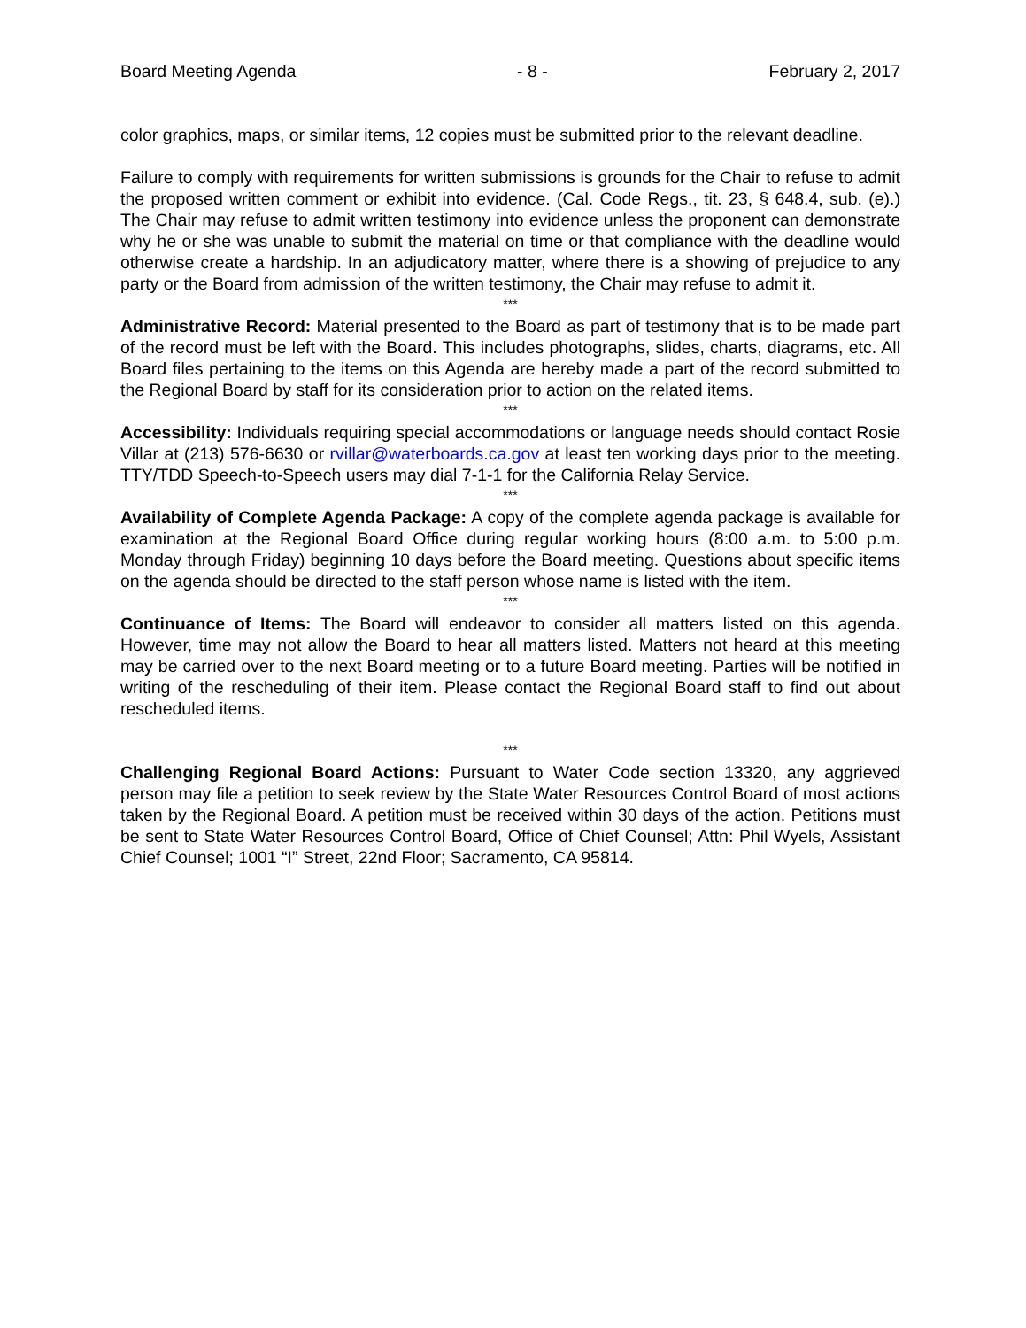Board Meeting Agenda - 8 - February 2, 2017
color graphics, maps, or similar items, 12 copies must be submitted prior to the relevant deadline.
Failure to comply with requirements for written submissions is grounds for the Chair to refuse to admit the proposed written comment or exhibit into evidence. (Cal. Code Regs., tit. 23, § 648.4, sub. (e).) The Chair may refuse to admit written testimony into evidence unless the proponent can demonstrate why he or she was unable to submit the material on time or that compliance with the deadline would otherwise create a hardship. In an adjudicatory matter, where there is a showing of prejudice to any party or the Board from admission of the written testimony, the Chair may refuse to admit it.
***
Administrative Record: Material presented to the Board as part of testimony that is to be made part of the record must be left with the Board. This includes photographs, slides, charts, diagrams, etc. All Board files pertaining to the items on this Agenda are hereby made a part of the record submitted to the Regional Board by staff for its consideration prior to action on the related items.
***
Accessibility: Individuals requiring special accommodations or language needs should contact Rosie Villar at (213) 576-6630 or rvillar@waterboards.ca.gov at least ten working days prior to the meeting. TTY/TDD Speech-to-Speech users may dial 7-1-1 for the California Relay Service.
***
Availability of Complete Agenda Package: A copy of the complete agenda package is available for examination at the Regional Board Office during regular working hours (8:00 a.m. to 5:00 p.m. Monday through Friday) beginning 10 days before the Board meeting. Questions about specific items on the agenda should be directed to the staff person whose name is listed with the item.
***
Continuance of Items: The Board will endeavor to consider all matters listed on this agenda. However, time may not allow the Board to hear all matters listed. Matters not heard at this meeting may be carried over to the next Board meeting or to a future Board meeting. Parties will be notified in writing of the rescheduling of their item. Please contact the Regional Board staff to find out about rescheduled items.
***
Challenging Regional Board Actions: Pursuant to Water Code section 13320, any aggrieved person may file a petition to seek review by the State Water Resources Control Board of most actions taken by the Regional Board. A petition must be received within 30 days of the action. Petitions must be sent to State Water Resources Control Board, Office of Chief Counsel; Attn: Phil Wyels, Assistant Chief Counsel; 1001 “I” Street, 22nd Floor; Sacramento, CA 95814.